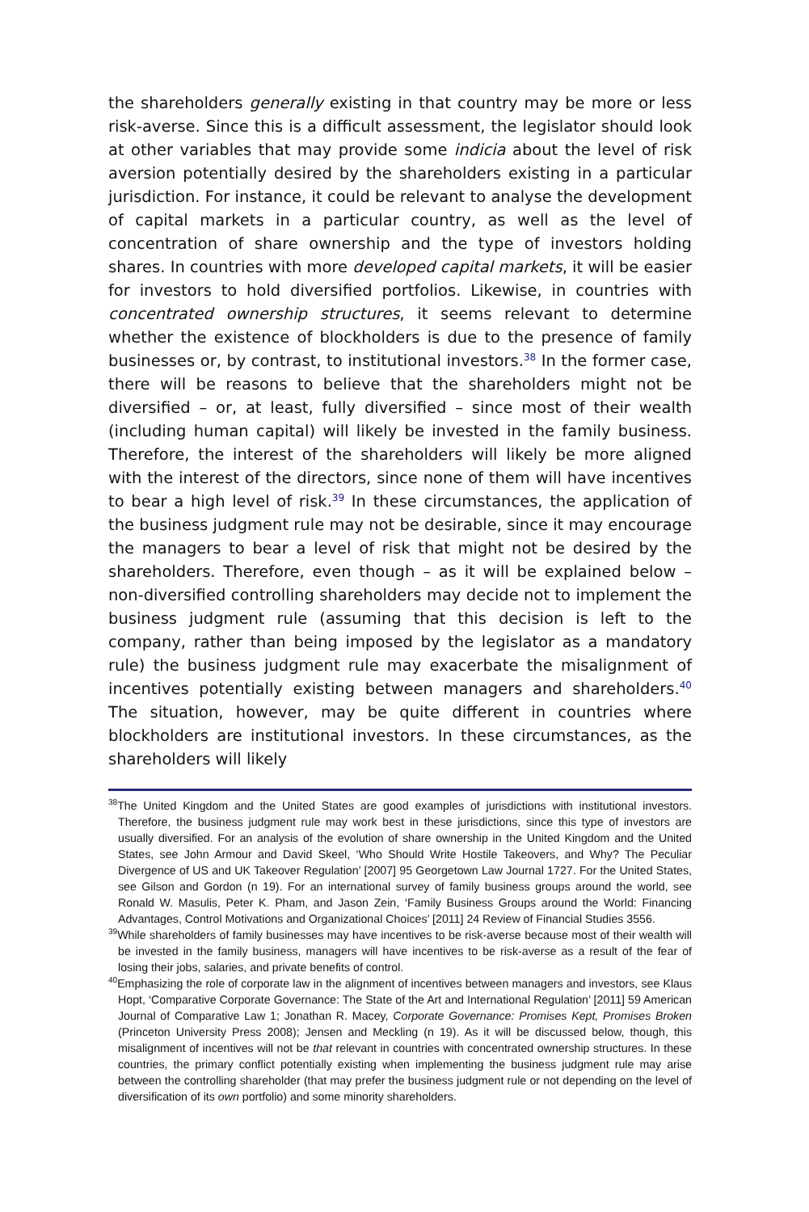the shareholders generally existing in that country may be more or less risk-averse. Since this is a difficult assessment, the legislator should look at other variables that may provide some indicia about the level of risk aversion potentially desired by the shareholders existing in a particular jurisdiction. For instance, it could be relevant to analyse the development of capital markets in a particular country, as well as the level of concentration of share ownership and the type of investors holding shares. In countries with more developed capital markets, it will be easier for investors to hold diversified portfolios. Likewise, in countries with concentrated ownership structures, it seems relevant to determine whether the existence of blockholders is due to the presence of family businesses or, by contrast, to institutional investors.<sup>38</sup> In the former case, there will be reasons to believe that the shareholders might not be diversified – or, at least, fully diversified – since most of their wealth (including human capital) will likely be invested in the family business. Therefore, the interest of the shareholders will likely be more aligned with the interest of the directors, since none of them will have incentives to bear a high level of risk.<sup>39</sup> In these circumstances, the application of the business judgment rule may not be desirable, since it may encourage the managers to bear a level of risk that might not be desired by the shareholders. Therefore, even though – as it will be explained below – non-diversified controlling shareholders may decide not to implement the business judgment rule (assuming that this decision is left to the company, rather than being imposed by the legislator as a mandatory rule) the business judgment rule may exacerbate the misalignment of incentives potentially existing between managers and shareholders.<sup>40</sup> The situation, however, may be quite different in countries where blockholders are institutional investors. In these circumstances, as the shareholders will likely
<sup>38</sup> The United Kingdom and the United States are good examples of jurisdictions with institutional investors. Therefore, the business judgment rule may work best in these jurisdictions, since this type of investors are usually diversified. For an analysis of the evolution of share ownership in the United Kingdom and the United States, see John Armour and David Skeel, ‘Who Should Write Hostile Takeovers, and Why? The Peculiar Divergence of US and UK Takeover Regulation’ [2007] 95 Georgetown Law Journal 1727. For the United States, see Gilson and Gordon (n 19). For an international survey of family business groups around the world, see Ronald W. Masulis, Peter K. Pham, and Jason Zein, ‘Family Business Groups around the World: Financing Advantages, Control Motivations and Organizational Choices’ [2011] 24 Review of Financial Studies 3556.
<sup>39</sup> While shareholders of family businesses may have incentives to be risk-averse because most of their wealth will be invested in the family business, managers will have incentives to be risk-averse as a result of the fear of losing their jobs, salaries, and private benefits of control.
<sup>40</sup> Emphasizing the role of corporate law in the alignment of incentives between managers and investors, see Klaus Hopt, ‘Comparative Corporate Governance: The State of the Art and International Regulation’ [2011] 59 American Journal of Comparative Law 1; Jonathan R. Macey, Corporate Governance: Promises Kept, Promises Broken (Princeton University Press 2008); Jensen and Meckling (n 19). As it will be discussed below, though, this misalignment of incentives will not be that relevant in countries with concentrated ownership structures. In these countries, the primary conflict potentially existing when implementing the business judgment rule may arise between the controlling shareholder (that may prefer the business judgment rule or not depending on the level of diversification of its own portfolio) and some minority shareholders.